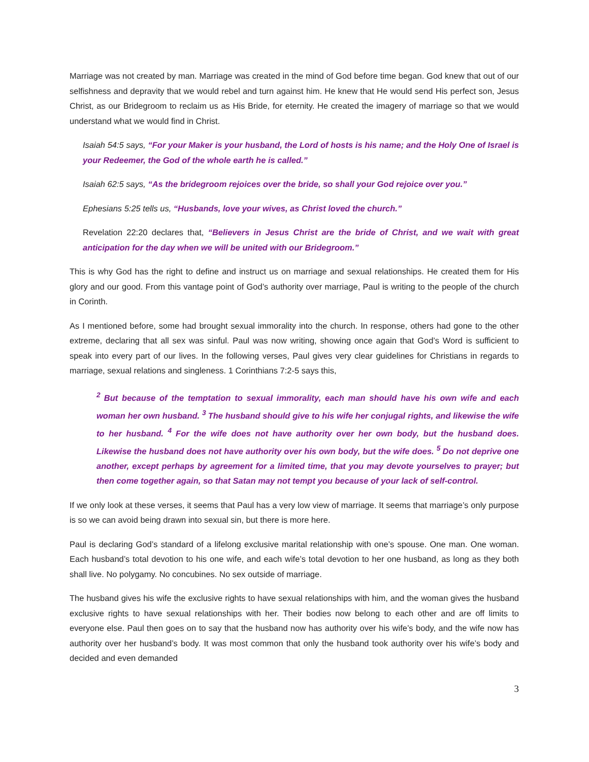Marriage was not created by man. Marriage was created in the mind of God before time began. God knew that out of our selfishness and depravity that we would rebel and turn against him. He knew that He would send His perfect son, Jesus Christ, as our Bridegroom to reclaim us as His Bride, for eternity. He created the imagery of marriage so that we would understand what we would find in Christ.
Isaiah 54:5 says, “For your Maker is your husband, the Lord of hosts is his name; and the Holy One of Israel is your Redeemer, the God of the whole earth he is called.”
Isaiah 62:5 says, “As the bridegroom rejoices over the bride, so shall your God rejoice over you.”
Ephesians 5:25 tells us, “Husbands, love your wives, as Christ loved the church.”
Revelation 22:20 declares that, “Believers in Jesus Christ are the bride of Christ, and we wait with great anticipation for the day when we will be united with our Bridegroom.”
This is why God has the right to define and instruct us on marriage and sexual relationships. He created them for His glory and our good. From this vantage point of God’s authority over marriage, Paul is writing to the people of the church in Corinth.
As I mentioned before, some had brought sexual immorality into the church. In response, others had gone to the other extreme, declaring that all sex was sinful. Paul was now writing, showing once again that God’s Word is sufficient to speak into every part of our lives. In the following verses, Paul gives very clear guidelines for Christians in regards to marriage, sexual relations and singleness. 1 Corinthians 7:2-5 says this,
<sup>2</sup> But because of the temptation to sexual immorality, each man should have his own wife and each woman her own husband. <sup>3</sup>The husband should give to his wife her conjugal rights, and likewise the wife to her husband. <sup>4</sup>For the wife does not have authority over her own body, but the husband does. Likewise the husband does not have authority over his own body, but the wife does. <sup>5</sup>Do not deprive one another, except perhaps by agreement for a limited time, that you may devote yourselves to prayer; but then come together again, so that Satan may not tempt you because of your lack of self-control.
If we only look at these verses, it seems that Paul has a very low view of marriage. It seems that marriage’s only purpose is so we can avoid being drawn into sexual sin, but there is more here.
Paul is declaring God’s standard of a lifelong exclusive marital relationship with one’s spouse. One man. One woman. Each husband’s total devotion to his one wife, and each wife’s total devotion to her one husband, as long as they both shall live. No polygamy. No concubines. No sex outside of marriage.
The husband gives his wife the exclusive rights to have sexual relationships with him, and the woman gives the husband exclusive rights to have sexual relationships with her. Their bodies now belong to each other and are off limits to everyone else. Paul then goes on to say that the husband now has authority over his wife’s body, and the wife now has authority over her husband’s body. It was most common that only the husband took authority over his wife’s body and decided and even demanded
3